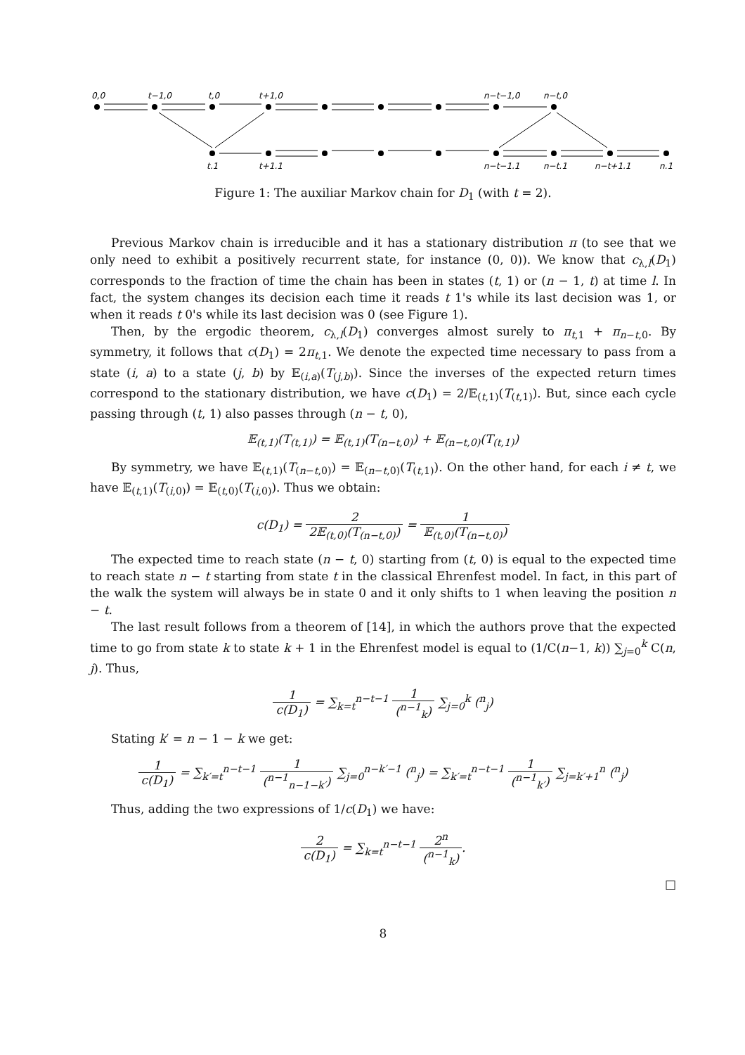0,0
t−1,0
t,0
t+1,0
n−t−1,0
n−t,0
t,1
t+1,1
n−t−1,1
n−t,1
n−t+1,1
n,1
Figure 1: The auxiliar Markov chain for D<sub>1</sub> (with t = 2).
Previous Markov chain is irreducible and it has a stationary distribution π (to see that we only need to exhibit a positively recurrent state, for instance (0, 0)). We know that c<sub>λ,l</sub>(D<sub>1</sub>) corresponds to the fraction of time the chain has been in states (t, 1) or (n − 1, t) at time l. In fact, the system changes its decision each time it reads t 1's while its last decision was 1, or when it reads t 0's while its last decision was 0 (see Figure 1).
Then, by the ergodic theorem, c<sub>λ,l</sub>(D<sub>1</sub>) converges almost surely to π<sub>t,1</sub> + π<sub>n−t,0</sub>. By symmetry, it follows that c(D<sub>1</sub>) = 2π<sub>t,1</sub>. We denote the expected time necessary to pass from a state (i, a) to a state (j, b) by 𝔼<sub>(i,a)</sub>(T<sub>(j,b)</sub>). Since the inverses of the expected return times correspond to the stationary distribution, we have c(D<sub>1</sub>) = 2/𝔼<sub>(t,1)</sub>(T<sub>(t,1)</sub>). But, since each cycle passing through (t, 1) also passes through (n − t, 0),
𝔼<sub>(t,1)</sub>(T<sub>(t,1)</sub>) = 𝔼<sub>(t,1)</sub>(T<sub>(n−t,0)</sub>) + 𝔼<sub>(n−t,0)</sub>(T<sub>(t,1)</sub>)
By symmetry, we have 𝔼<sub>(t,1)</sub>(T<sub>(n−t,0)</sub>) = 𝔼<sub>(n−t,0)</sub>(T<sub>(t,1)</sub>). On the other hand, for each i ≠ t, we have 𝔼<sub>(t,1)</sub>(T<sub>(i,0)</sub>) = 𝔼<sub>(t,0)</sub>(T<sub>(i,0)</sub>). Thus we obtain:
c(D<sub>1</sub>) = 2 2𝔼<sub>(t,0)</sub>(T<sub>(n−t,0)</sub>) = 1 𝔼<sub>(t,0)</sub>(T<sub>(n−t,0)</sub>)
The expected time to reach state (n − t, 0) starting from (t, 0) is equal to the expected time to reach state n − t starting from state t in the classical Ehrenfest model. In fact, in this part of the walk the system will always be in state 0 and it only shifts to 1 when leaving the position n − t.
The last result follows from a theorem of [14], in which the authors prove that the expected time to go from state k to state k + 1 in the Ehrenfest model is equal to (1/C(n−1, k)) ∑<sub>j=0</sub><sup>k</sup> C(n, j). Thus,
1 c(D<sub>1</sub>) = ∑<sub>k=t</sub><sup>n−t−1</sup> 1 (<sup>n−1</sup><sub>k</sub>) ∑<sub>j=0</sub><sup>k</sup> (<sup>n</sup><sub>j</sub>)
Stating k′ = n − 1 − k we get:
1 c(D<sub>1</sub>) = ∑<sub>k′=t</sub><sup>n−t−1</sup> 1 (<sup>n−1</sup><sub>n−1−k′</sub>) ∑<sub>j=0</sub><sup>n−k′−1</sup> (<sup>n</sup><sub>j</sub>) = ∑<sub>k′=t</sub><sup>n−t−1</sup> 1 (<sup>n−1</sup><sub>k′</sub>) ∑<sub>j=k′+1</sub><sup>n</sup> (<sup>n</sup><sub>j</sub>)
Thus, adding the two expressions of 1/c(D<sub>1</sub>) we have:
2 c(D<sub>1</sub>) = ∑<sub>k=t</sub><sup>n−t−1</sup> 2<sup>n</sup> (<sup>n−1</sup><sub>k</sub>).
□
8